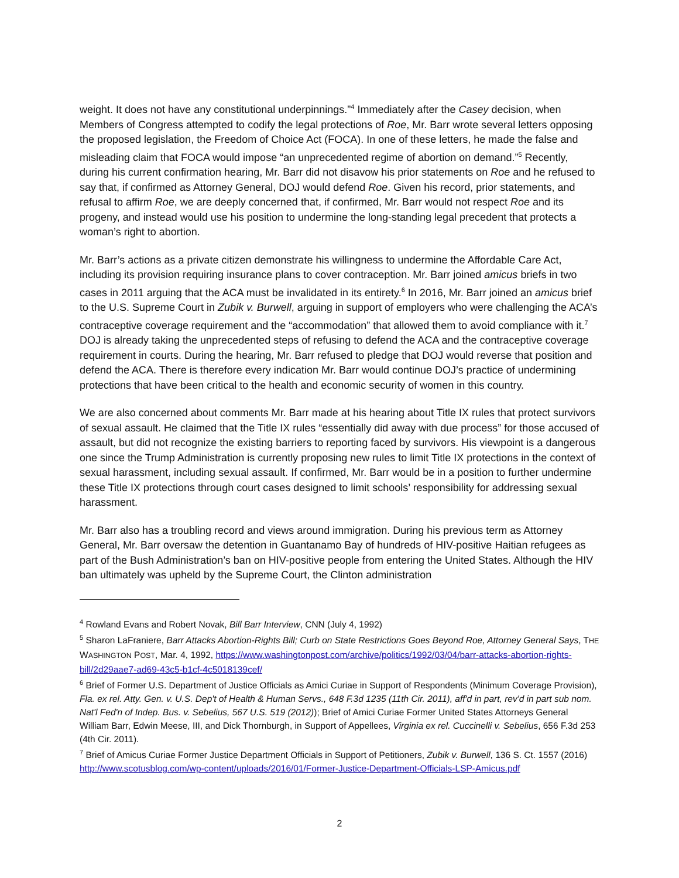weight. It does not have any constitutional underpinnings.”<sup>4</sup> Immediately after the Casey decision, when Members of Congress attempted to codify the legal protections of Roe, Mr. Barr wrote several letters opposing the proposed legislation, the Freedom of Choice Act (FOCA). In one of these letters, he made the false and misleading claim that FOCA would impose “an unprecedented regime of abortion on demand.”<sup>5</sup> Recently, during his current confirmation hearing, Mr. Barr did not disavow his prior statements on Roe and he refused to say that, if confirmed as Attorney General, DOJ would defend Roe. Given his record, prior statements, and refusal to affirm Roe, we are deeply concerned that, if confirmed, Mr. Barr would not respect Roe and its progeny, and instead would use his position to undermine the long-standing legal precedent that protects a woman’s right to abortion.
Mr. Barr’s actions as a private citizen demonstrate his willingness to undermine the Affordable Care Act, including its provision requiring insurance plans to cover contraception. Mr. Barr joined amicus briefs in two cases in 2011 arguing that the ACA must be invalidated in its entirety.<sup>6</sup> In 2016, Mr. Barr joined an amicus brief to the U.S. Supreme Court in Zubik v. Burwell, arguing in support of employers who were challenging the ACA’s contraceptive coverage requirement and the “accommodation” that allowed them to avoid compliance with it.<sup>7</sup> DOJ is already taking the unprecedented steps of refusing to defend the ACA and the contraceptive coverage requirement in courts. During the hearing, Mr. Barr refused to pledge that DOJ would reverse that position and defend the ACA. There is therefore every indication Mr. Barr would continue DOJ’s practice of undermining protections that have been critical to the health and economic security of women in this country.
We are also concerned about comments Mr. Barr made at his hearing about Title IX rules that protect survivors of sexual assault. He claimed that the Title IX rules “essentially did away with due process” for those accused of assault, but did not recognize the existing barriers to reporting faced by survivors. His viewpoint is a dangerous one since the Trump Administration is currently proposing new rules to limit Title IX protections in the context of sexual harassment, including sexual assault. If confirmed, Mr. Barr would be in a position to further undermine these Title IX protections through court cases designed to limit schools’ responsibility for addressing sexual harassment.
Mr. Barr also has a troubling record and views around immigration. During his previous term as Attorney General, Mr. Barr oversaw the detention in Guantanamo Bay of hundreds of HIV-positive Haitian refugees as part of the Bush Administration’s ban on HIV-positive people from entering the United States. Although the HIV ban ultimately was upheld by the Supreme Court, the Clinton administration
<sup>4</sup> Rowland Evans and Robert Novak, Bill Barr Interview, CNN (July 4, 1992)
<sup>5</sup> Sharon LaFraniere, Barr Attacks Abortion-Rights Bill; Curb on State Restrictions Goes Beyond Roe, Attorney General Says, THE WASHINGTON POST, Mar. 4, 1992, https://www.washingtonpost.com/archive/politics/1992/03/04/barr-attacks-abortion-rights-bill/2d29aae7-ad69-43c5-b1cf-4c5018139cef/
<sup>6</sup> Brief of Former U.S. Department of Justice Officials as Amici Curiae in Support of Respondents (Minimum Coverage Provision), Fla. ex rel. Atty. Gen. v. U.S. Dep't of Health & Human Servs., 648 F.3d 1235 (11th Cir. 2011), aff'd in part, rev'd in part sub nom. Nat'l Fed'n of Indep. Bus. v. Sebelius, 567 U.S. 519 (2012)); Brief of Amici Curiae Former United States Attorneys General William Barr, Edwin Meese, III, and Dick Thornburgh, in Support of Appellees, Virginia ex rel. Cuccinelli v. Sebelius, 656 F.3d 253 (4th Cir. 2011).
<sup>7</sup> Brief of Amicus Curiae Former Justice Department Officials in Support of Petitioners, Zubik v. Burwell, 136 S. Ct. 1557 (2016) http://www.scotusblog.com/wp-content/uploads/2016/01/Former-Justice-Department-Officials-LSP-Amicus.pdf
2